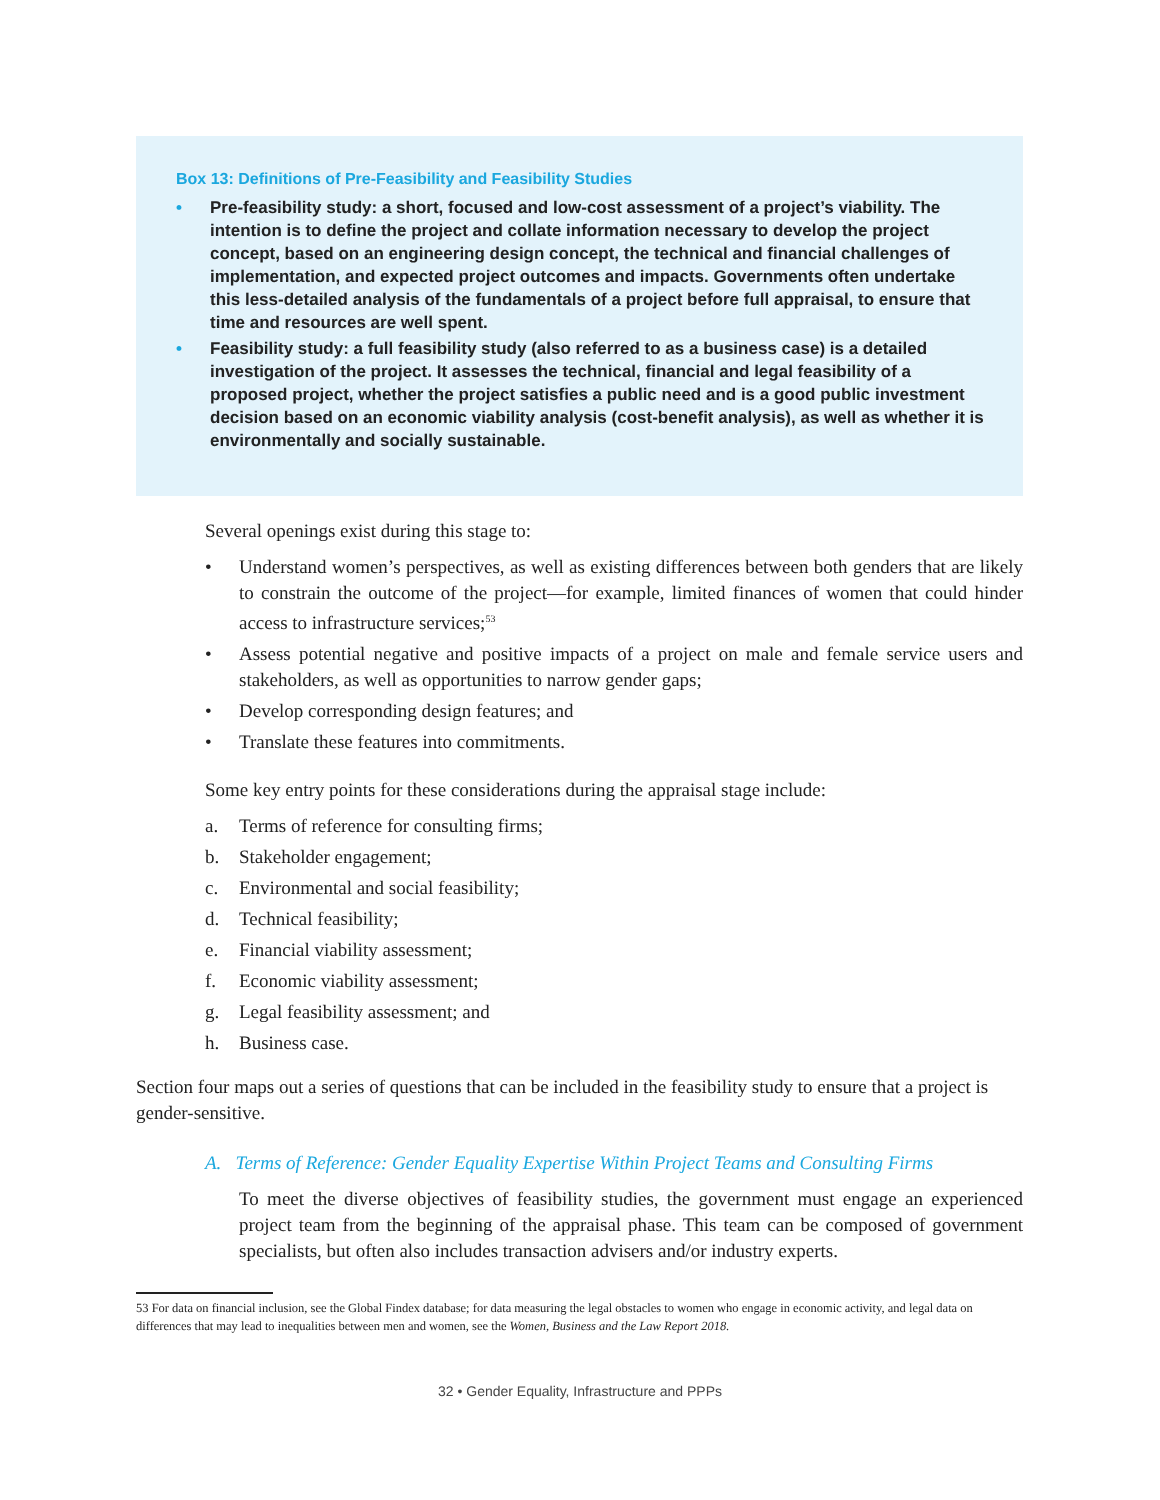Box 13: Definitions of Pre-Feasibility and Feasibility Studies
• Pre-feasibility study: a short, focused and low-cost assessment of a project’s viability. The intention is to define the project and collate information necessary to develop the project concept, based on an engineering design concept, the technical and financial challenges of implementation, and expected project outcomes and impacts. Governments often undertake this less-detailed analysis of the fundamentals of a project before full appraisal, to ensure that time and resources are well spent.
• Feasibility study: a full feasibility study (also referred to as a business case) is a detailed investigation of the project. It assesses the technical, financial and legal feasibility of a proposed project, whether the project satisfies a public need and is a good public investment decision based on an economic viability analysis (cost-benefit analysis), as well as whether it is environmentally and socially sustainable.
Several openings exist during this stage to:
• Understand women’s perspectives, as well as existing differences between both genders that are likely to constrain the outcome of the project—for example, limited finances of women that could hinder access to infrastructure services;<sup>53</sup>
• Assess potential negative and positive impacts of a project on male and female service users and stakeholders, as well as opportunities to narrow gender gaps;
• Develop corresponding design features; and
• Translate these features into commitments.
Some key entry points for these considerations during the appraisal stage include:
a. Terms of reference for consulting firms;
b. Stakeholder engagement;
c. Environmental and social feasibility;
d. Technical feasibility;
e. Financial viability assessment;
f. Economic viability assessment;
g. Legal feasibility assessment; and
h. Business case.
Section four maps out a series of questions that can be included in the feasibility study to ensure that a project is gender-sensitive.
A. Terms of Reference: Gender Equality Expertise Within Project Teams and Consulting Firms
To meet the diverse objectives of feasibility studies, the government must engage an experienced project team from the beginning of the appraisal phase. This team can be composed of government specialists, but often also includes transaction advisers and/or industry experts.
53 For data on financial inclusion, see the Global Findex database; for data measuring the legal obstacles to women who engage in economic activity, and legal data on differences that may lead to inequalities between men and women, see the Women, Business and the Law Report 2018.
32 • Gender Equality, Infrastructure and PPPs